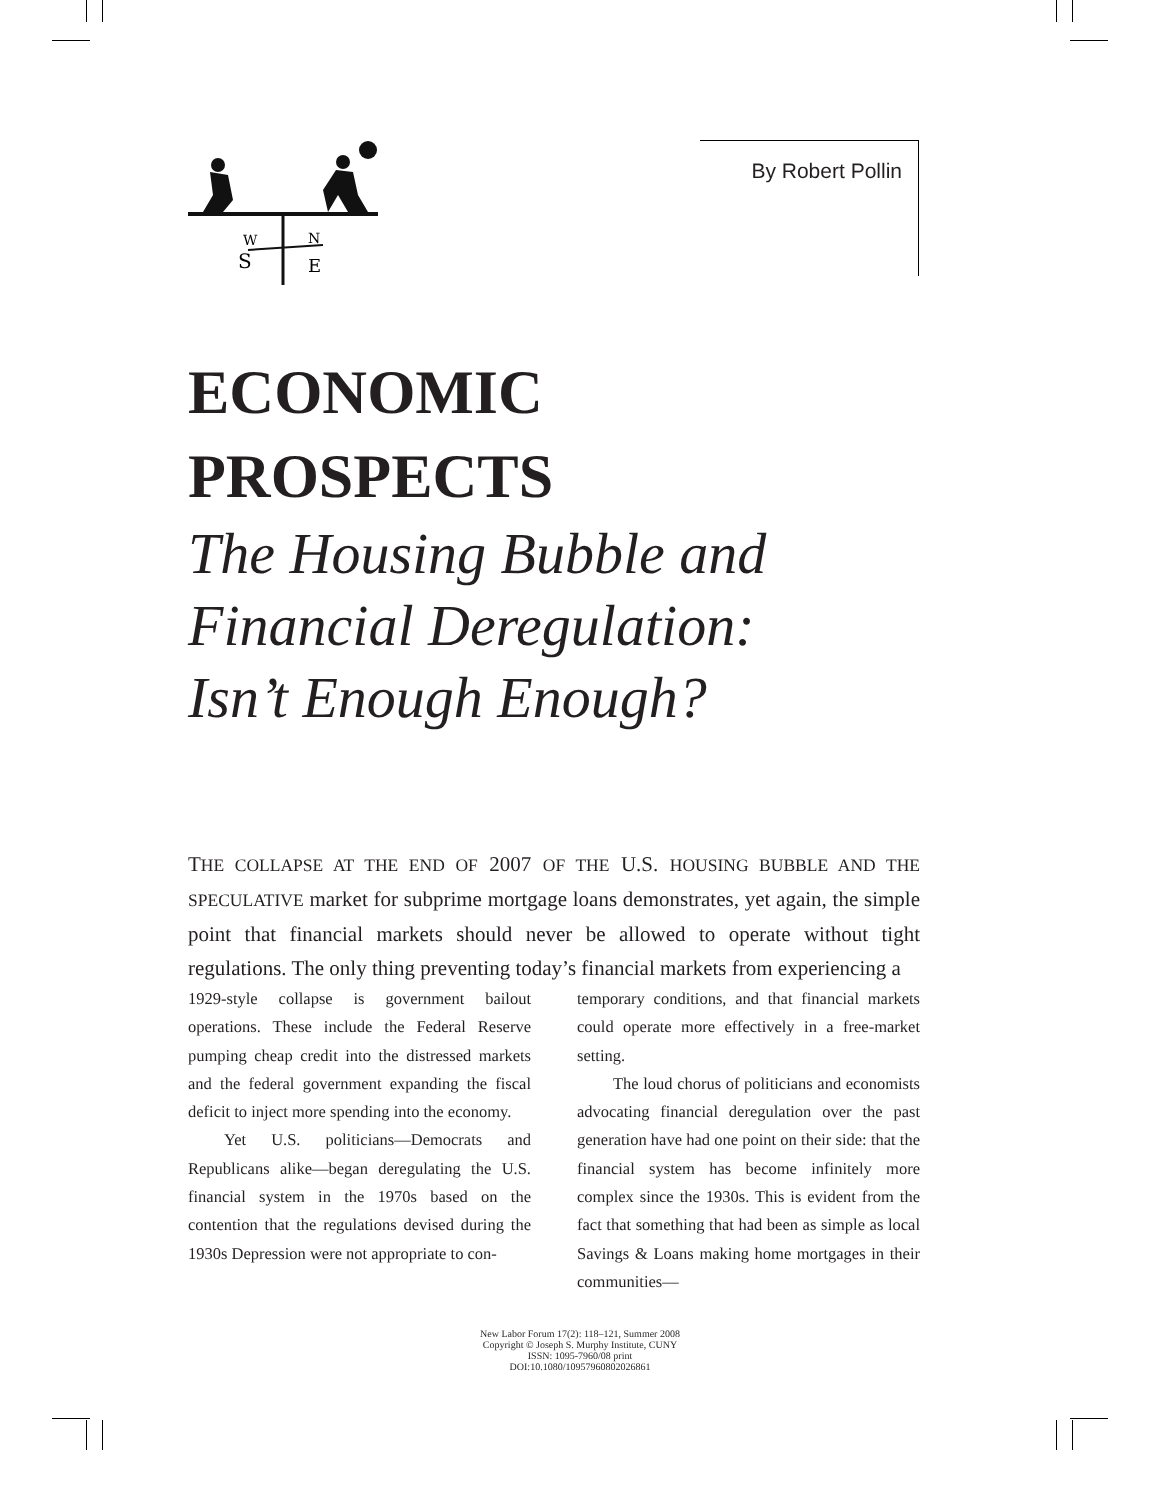W
N
S
E
By Robert Pollin
ECONOMIC
PROSPECTS
The Housing Bubble and
Financial Deregulation:
Isn’t Enough Enough?
THE COLLAPSE AT THE END OF 2007 OF THE U.S. HOUSING BUBBLE AND THE SPECULATIVE market for subprime mortgage loans demonstrates, yet again, the simple point that financial markets should never be allowed to operate without tight regulations. The only thing preventing today’s financial markets from experiencing a
1929-style collapse is government bailout operations. These include the Federal Reserve pumping cheap credit into the distressed markets and the federal government expanding the fiscal deficit to inject more spending into the economy.
Yet U.S. politicians—Democrats and Republicans alike—began deregulating the U.S. financial system in the 1970s based on the contention that the regulations devised during the 1930s Depression were not appropriate to con-
temporary conditions, and that financial markets could operate more effectively in a free-market setting.
The loud chorus of politicians and economists advocating financial deregulation over the past generation have had one point on their side: that the financial system has become infinitely more complex since the 1930s. This is evident from the fact that something that had been as simple as local Savings & Loans making home mortgages in their communities—
New Labor Forum 17(2): 118–121, Summer 2008
Copyright © Joseph S. Murphy Institute, CUNY
ISSN: 1095-7960/08 print
DOI:10.1080/10957960802026861